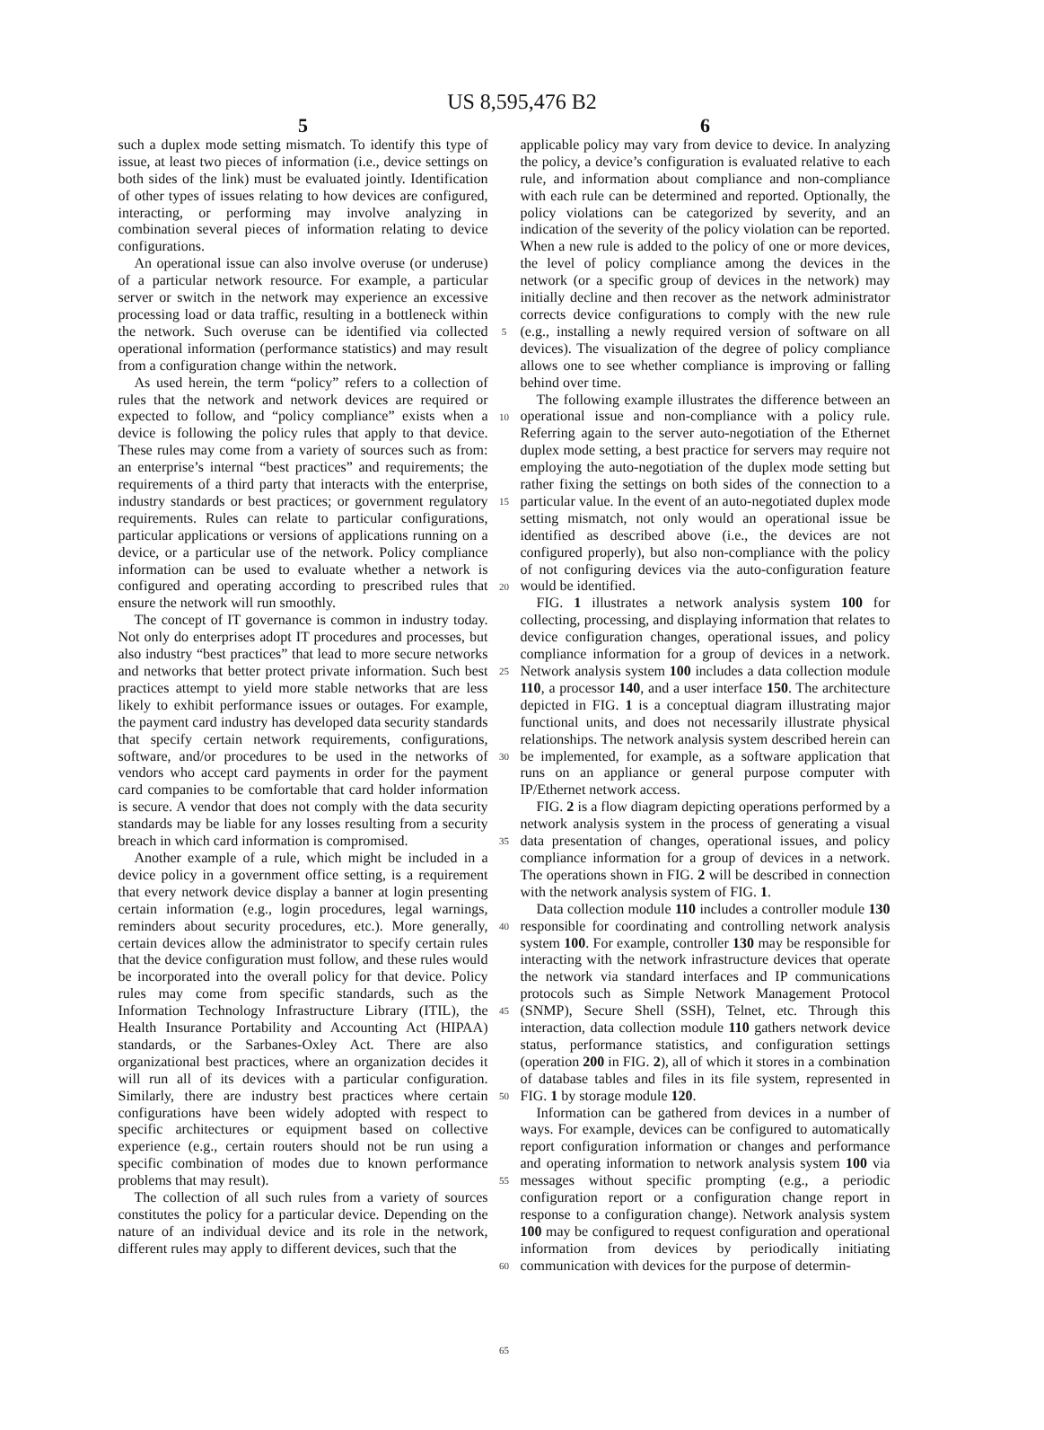US 8,595,476 B2
5
such a duplex mode setting mismatch. To identify this type of issue, at least two pieces of information (i.e., device settings on both sides of the link) must be evaluated jointly. Identification of other types of issues relating to how devices are configured, interacting, or performing may involve analyzing in combination several pieces of information relating to device configurations.
An operational issue can also involve overuse (or underuse) of a particular network resource. For example, a particular server or switch in the network may experience an excessive processing load or data traffic, resulting in a bottleneck within the network. Such overuse can be identified via collected operational information (performance statistics) and may result from a configuration change within the network.
As used herein, the term “policy” refers to a collection of rules that the network and network devices are required or expected to follow, and “policy compliance” exists when a device is following the policy rules that apply to that device. These rules may come from a variety of sources such as from: an enterprise’s internal “best practices” and requirements; the requirements of a third party that interacts with the enterprise, industry standards or best practices; or government regulatory requirements. Rules can relate to particular configurations, particular applications or versions of applications running on a device, or a particular use of the network. Policy compliance information can be used to evaluate whether a network is configured and operating according to prescribed rules that ensure the network will run smoothly.
The concept of IT governance is common in industry today. Not only do enterprises adopt IT procedures and processes, but also industry “best practices” that lead to more secure networks and networks that better protect private information. Such best practices attempt to yield more stable networks that are less likely to exhibit performance issues or outages. For example, the payment card industry has developed data security standards that specify certain network requirements, configurations, software, and/or procedures to be used in the networks of vendors who accept card payments in order for the payment card companies to be comfortable that card holder information is secure. A vendor that does not comply with the data security standards may be liable for any losses resulting from a security breach in which card information is compromised.
Another example of a rule, which might be included in a device policy in a government office setting, is a requirement that every network device display a banner at login presenting certain information (e.g., login procedures, legal warnings, reminders about security procedures, etc.). More generally, certain devices allow the administrator to specify certain rules that the device configuration must follow, and these rules would be incorporated into the overall policy for that device. Policy rules may come from specific standards, such as the Information Technology Infrastructure Library (ITIL), the Health Insurance Portability and Accounting Act (HIPAA) standards, or the Sarbanes-Oxley Act. There are also organizational best practices, where an organization decides it will run all of its devices with a particular configuration. Similarly, there are industry best practices where certain configurations have been widely adopted with respect to specific architectures or equipment based on collective experience (e.g., certain routers should not be run using a specific combination of modes due to known performance problems that may result).
The collection of all such rules from a variety of sources constitutes the policy for a particular device. Depending on the nature of an individual device and its role in the network, different rules may apply to different devices, such that the
5
10
15
20
25
30
35
40
45
50
55
60
65
6
applicable policy may vary from device to device. In analyzing the policy, a device’s configuration is evaluated relative to each rule, and information about compliance and non-compliance with each rule can be determined and reported. Optionally, the policy violations can be categorized by severity, and an indication of the severity of the policy violation can be reported. When a new rule is added to the policy of one or more devices, the level of policy compliance among the devices in the network (or a specific group of devices in the network) may initially decline and then recover as the network administrator corrects device configurations to comply with the new rule (e.g., installing a newly required version of software on all devices). The visualization of the degree of policy compliance allows one to see whether compliance is improving or falling behind over time.
The following example illustrates the difference between an operational issue and non-compliance with a policy rule. Referring again to the server auto-negotiation of the Ethernet duplex mode setting, a best practice for servers may require not employing the auto-negotiation of the duplex mode setting but rather fixing the settings on both sides of the connection to a particular value. In the event of an auto-negotiated duplex mode setting mismatch, not only would an operational issue be identified as described above (i.e., the devices are not configured properly), but also non-compliance with the policy of not configuring devices via the auto-configuration feature would be identified.
FIG. 1 illustrates a network analysis system 100 for collecting, processing, and displaying information that relates to device configuration changes, operational issues, and policy compliance information for a group of devices in a network. Network analysis system 100 includes a data collection module 110, a processor 140, and a user interface 150. The architecture depicted in FIG. 1 is a conceptual diagram illustrating major functional units, and does not necessarily illustrate physical relationships. The network analysis system described herein can be implemented, for example, as a software application that runs on an appliance or general purpose computer with IP/Ethernet network access.
FIG. 2 is a flow diagram depicting operations performed by a network analysis system in the process of generating a visual data presentation of changes, operational issues, and policy compliance information for a group of devices in a network. The operations shown in FIG. 2 will be described in connection with the network analysis system of FIG. 1.
Data collection module 110 includes a controller module 130 responsible for coordinating and controlling network analysis system 100. For example, controller 130 may be responsible for interacting with the network infrastructure devices that operate the network via standard interfaces and IP communications protocols such as Simple Network Management Protocol (SNMP), Secure Shell (SSH), Telnet, etc. Through this interaction, data collection module 110 gathers network device status, performance statistics, and configuration settings (operation 200 in FIG. 2), all of which it stores in a combination of database tables and files in its file system, represented in FIG. 1 by storage module 120.
Information can be gathered from devices in a number of ways. For example, devices can be configured to automatically report configuration information or changes and performance and operating information to network analysis system 100 via messages without specific prompting (e.g., a periodic configuration report or a configuration change report in response to a configuration change). Network analysis system 100 may be configured to request configuration and operational information from devices by periodically initiating communication with devices for the purpose of determin-